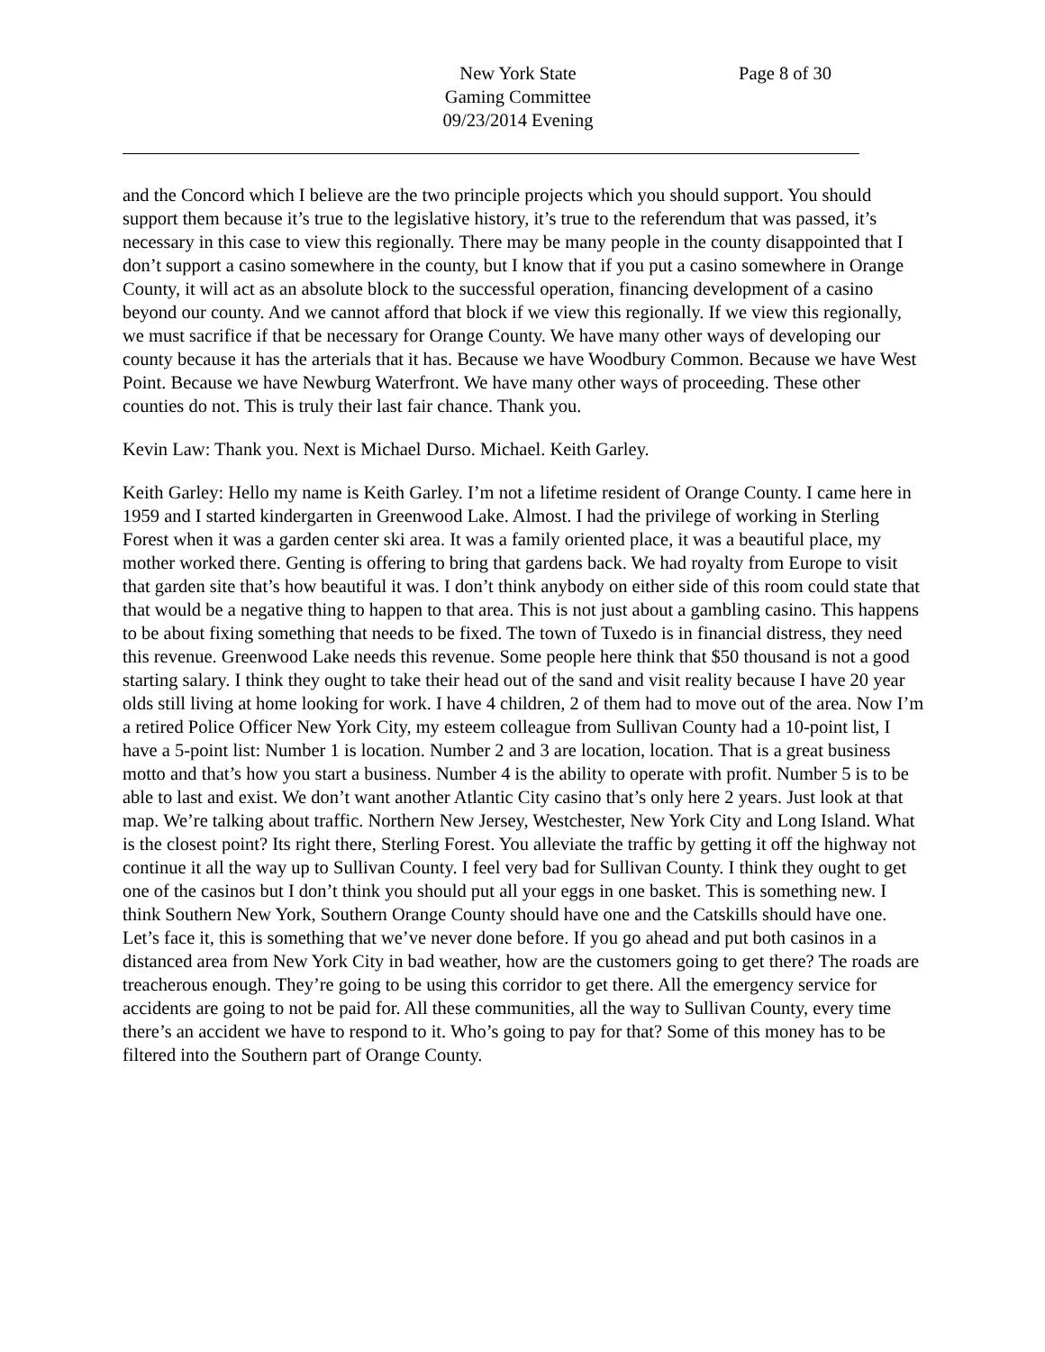New York State
Gaming Committee
09/23/2014 Evening
Page 8 of 30
and the Concord which I believe are the two principle projects which you should support. You should support them because it’s true to the legislative history, it’s true to the referendum that was passed, it’s necessary in this case to view this regionally. There may be many people in the county disappointed that I don’t support a casino somewhere in the county, but I know that if you put a casino somewhere in Orange County, it will act as an absolute block to the successful operation, financing development of a casino beyond our county. And we cannot afford that block if we view this regionally. If we view this regionally, we must sacrifice if that be necessary for Orange County. We have many other ways of developing our county because it has the arterials that it has. Because we have Woodbury Common. Because we have West Point. Because we have Newburg Waterfront. We have many other ways of proceeding. These other counties do not. This is truly their last fair chance. Thank you.
Kevin Law: Thank you. Next is Michael Durso. Michael. Keith Garley.
Keith Garley: Hello my name is Keith Garley. I’m not a lifetime resident of Orange County. I came here in 1959 and I started kindergarten in Greenwood Lake. Almost. I had the privilege of working in Sterling Forest when it was a garden center ski area. It was a family oriented place, it was a beautiful place, my mother worked there. Genting is offering to bring that gardens back. We had royalty from Europe to visit that garden site that’s how beautiful it was. I don’t think anybody on either side of this room could state that that would be a negative thing to happen to that area. This is not just about a gambling casino. This happens to be about fixing something that needs to be fixed. The town of Tuxedo is in financial distress, they need this revenue. Greenwood Lake needs this revenue. Some people here think that $50 thousand is not a good starting salary. I think they ought to take their head out of the sand and visit reality because I have 20 year olds still living at home looking for work. I have 4 children, 2 of them had to move out of the area. Now I’m a retired Police Officer New York City, my esteem colleague from Sullivan County had a 10-point list, I have a 5-point list: Number 1 is location. Number 2 and 3 are location, location. That is a great business motto and that’s how you start a business. Number 4 is the ability to operate with profit. Number 5 is to be able to last and exist. We don’t want another Atlantic City casino that’s only here 2 years. Just look at that map. We’re talking about traffic. Northern New Jersey, Westchester, New York City and Long Island. What is the closest point? Its right there, Sterling Forest. You alleviate the traffic by getting it off the highway not continue it all the way up to Sullivan County. I feel very bad for Sullivan County. I think they ought to get one of the casinos but I don’t think you should put all your eggs in one basket. This is something new. I think Southern New York, Southern Orange County should have one and the Catskills should have one. Let’s face it, this is something that we’ve never done before. If you go ahead and put both casinos in a distanced area from New York City in bad weather, how are the customers going to get there? The roads are treacherous enough. They’re going to be using this corridor to get there. All the emergency service for accidents are going to not be paid for. All these communities, all the way to Sullivan County, every time there’s an accident we have to respond to it. Who’s going to pay for that? Some of this money has to be filtered into the Southern part of Orange County.